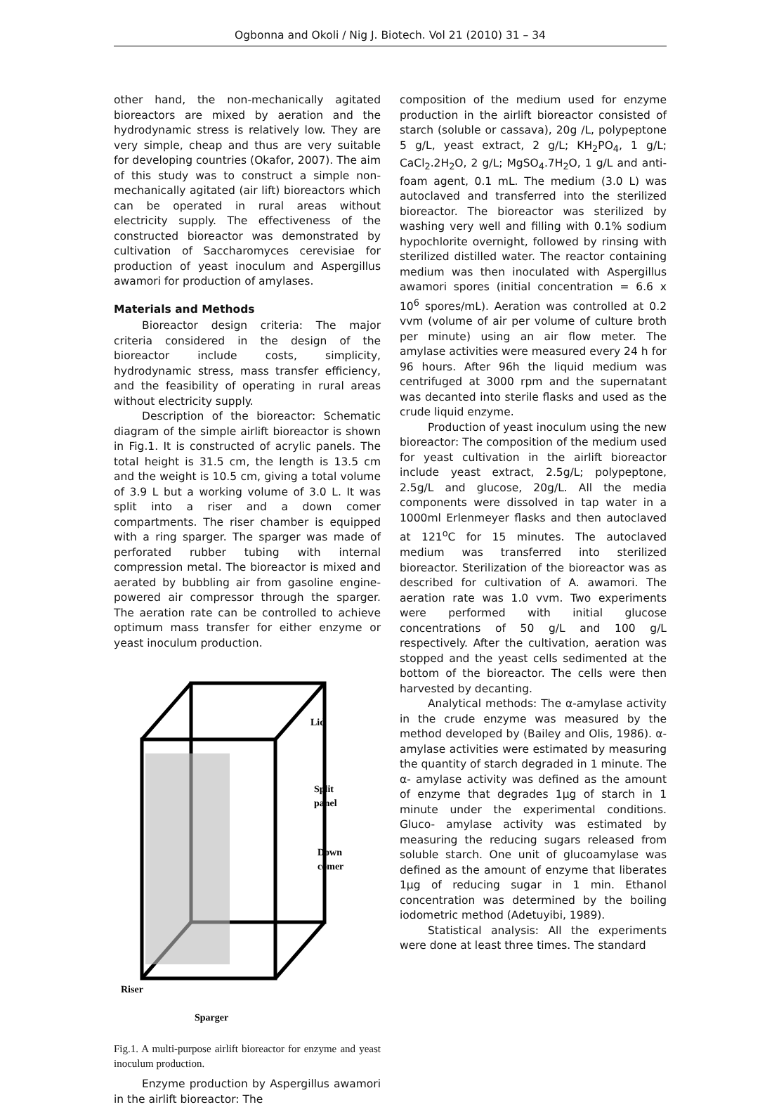Ogbonna and Okoli / Nig J. Biotech. Vol 21 (2010) 31 – 34
other hand, the non-mechanically agitated bioreactors are mixed by aeration and the hydrodynamic stress is relatively low. They are very simple, cheap and thus are very suitable for developing countries (Okafor, 2007). The aim of this study was to construct a simple non-mechanically agitated (air lift) bioreactors which can be operated in rural areas without electricity supply. The effectiveness of the constructed bioreactor was demonstrated by cultivation of Saccharomyces cerevisiae for production of yeast inoculum and Aspergillus awamori for production of amylases.
Materials and Methods
Bioreactor design criteria: The major criteria considered in the design of the bioreactor include costs, simplicity, hydrodynamic stress, mass transfer efficiency, and the feasibility of operating in rural areas without electricity supply.
Description of the bioreactor: Schematic diagram of the simple airlift bioreactor is shown in Fig.1. It is constructed of acrylic panels. The total height is 31.5 cm, the length is 13.5 cm and the weight is 10.5 cm, giving a total volume of 3.9 L but a working volume of 3.0 L. It was split into a riser and a down comer compartments. The riser chamber is equipped with a ring sparger. The sparger was made of perforated rubber tubing with internal compression metal. The bioreactor is mixed and aerated by bubbling air from gasoline engine- powered air compressor through the sparger. The aeration rate can be controlled to achieve optimum mass transfer for either enzyme or yeast inoculum production.
Lid
Split
panel
Down
comer
Riser
Sparger
Fig.1. A multi-purpose airlift bioreactor for enzyme and yeast inoculum production.
Enzyme production by Aspergillus awamori in the airlift bioreactor: The
composition of the medium used for enzyme production in the airlift bioreactor consisted of starch (soluble or cassava), 20g /L, polypeptone 5 g/L, yeast extract, 2 g/L; KH<sub>2</sub>PO<sub>4</sub>, 1 g/L; CaCl<sub>2</sub>.2H<sub>2</sub>O, 2 g/L; MgSO<sub>4</sub>.7H<sub>2</sub>O, 1 g/L and anti-foam agent, 0.1 mL. The medium (3.0 L) was autoclaved and transferred into the sterilized bioreactor. The bioreactor was sterilized by washing very well and filling with 0.1% sodium hypochlorite overnight, followed by rinsing with sterilized distilled water. The reactor containing medium was then inoculated with Aspergillus awamori spores (initial concentration = 6.6 x 10<sup>6</sup> spores/mL). Aeration was controlled at 0.2 vvm (volume of air per volume of culture broth per minute) using an air flow meter. The amylase activities were measured every 24 h for 96 hours. After 96h the liquid medium was centrifuged at 3000 rpm and the supernatant was decanted into sterile flasks and used as the crude liquid enzyme.
Production of yeast inoculum using the new bioreactor: The composition of the medium used for yeast cultivation in the airlift bioreactor include yeast extract, 2.5g/L; polypeptone, 2.5g/L and glucose, 20g/L. All the media components were dissolved in tap water in a 1000ml Erlenmeyer flasks and then autoclaved at 121<sup>o</sup>C for 15 minutes. The autoclaved medium was transferred into sterilized bioreactor. Sterilization of the bioreactor was as described for cultivation of A. awamori. The aeration rate was 1.0 vvm. Two experiments were performed with initial glucose concentrations of 50 g/L and 100 g/L respectively. After the cultivation, aeration was stopped and the yeast cells sedimented at the bottom of the bioreactor. The cells were then harvested by decanting.
Analytical methods: The α-amylase activity in the crude enzyme was measured by the method developed by (Bailey and Olis, 1986). α-amylase activities were estimated by measuring the quantity of starch degraded in 1 minute. The α- amylase activity was defined as the amount of enzyme that degrades 1µg of starch in 1 minute under the experimental conditions. Gluco- amylase activity was estimated by measuring the reducing sugars released from soluble starch. One unit of glucoamylase was defined as the amount of enzyme that liberates 1µg of reducing sugar in 1 min. Ethanol concentration was determined by the boiling iodometric method (Adetuyibi, 1989).
Statistical analysis: All the experiments were done at least three times. The standard